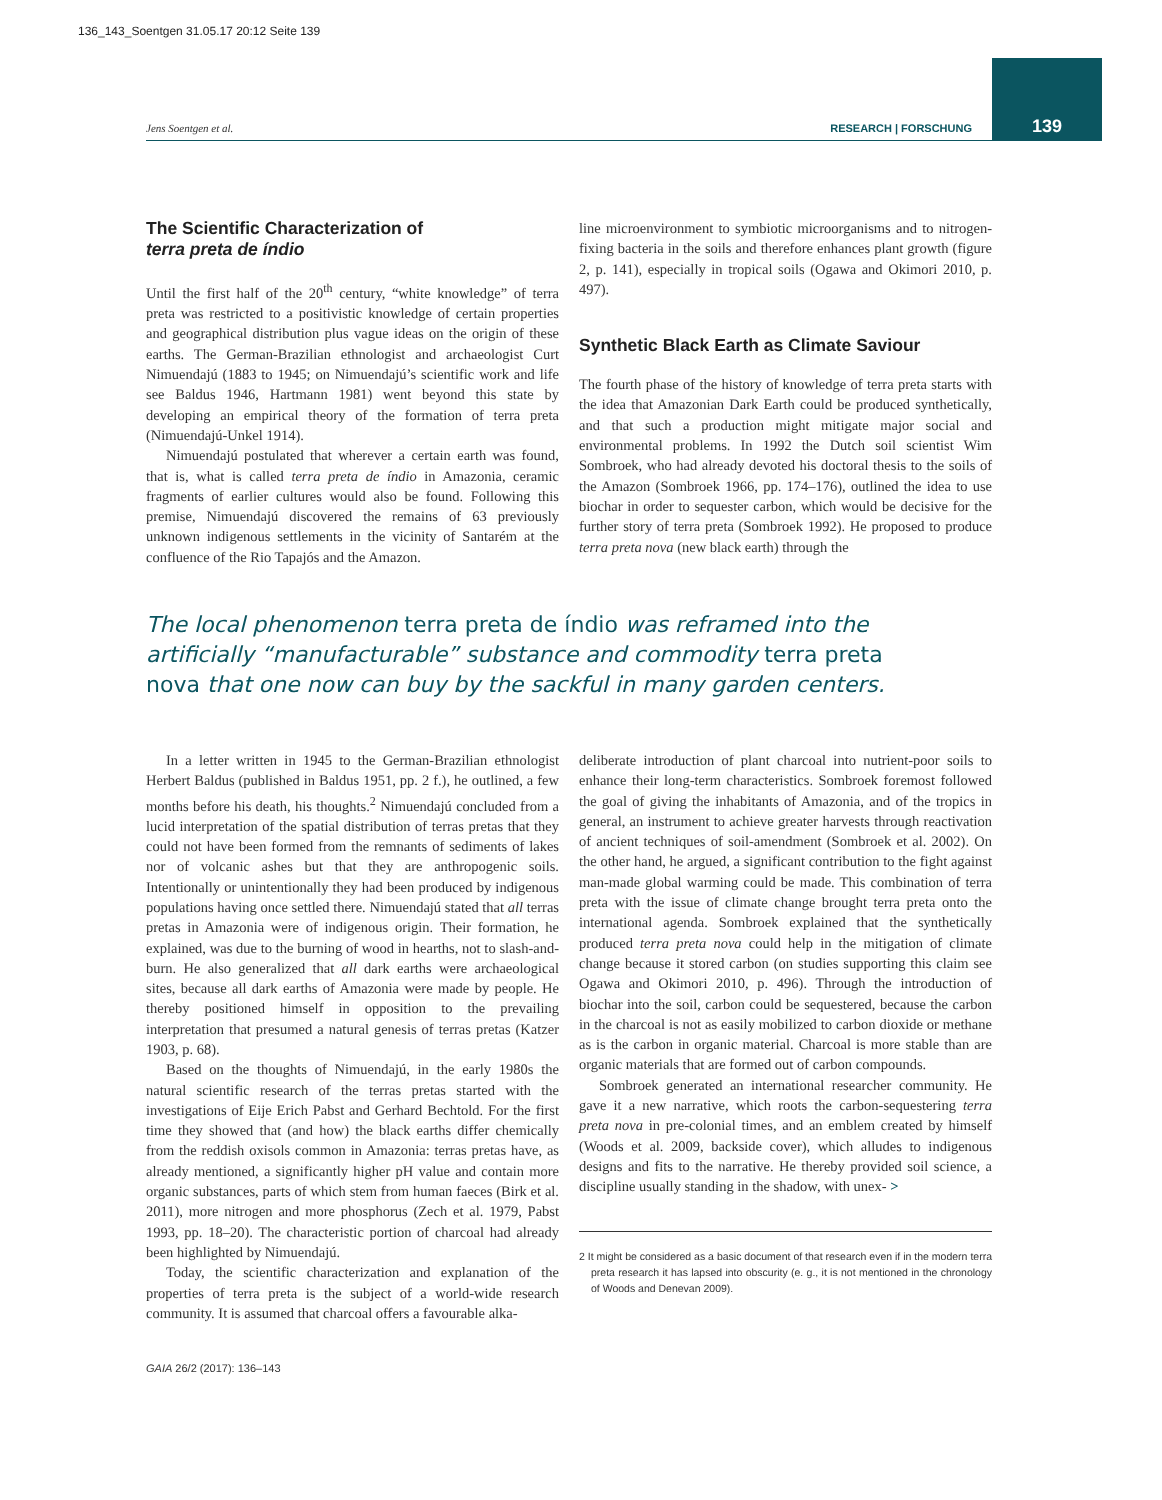136_143_Soentgen 31.05.17 20:12 Seite 139
Jens Soentgen et al. RESEARCH | FORSCHUNG
139
The Scientific Characterization of
terra preta de índio
Until the first half of the 20<sup>th</sup> century, “white knowledge” of terra preta was restricted to a positivistic knowledge of certain properties and geographical distribution plus vague ideas on the origin of these earths. The German-Brazilian ethnologist and archaeologist Curt Nimuendajú (1883 to 1945; on Nimuendajú’s scientific work and life see Baldus 1946, Hartmann 1981) went beyond this state by developing an empirical theory of the formation of terra preta (Nimuendajú-Unkel 1914).
Nimuendajú postulated that wherever a certain earth was found, that is, what is called terra preta de índio in Amazonia, ceramic fragments of earlier cultures would also be found. Following this premise, Nimuendajú discovered the remains of 63 previously unknown indigenous settlements in the vicinity of Santarém at the confluence of the Rio Tapajós and the Amazon.
line microenvironment to symbiotic microorganisms and to nitrogen-fixing bacteria in the soils and therefore enhances plant growth (figure 2, p. 141), especially in tropical soils (Ogawa and Okimori 2010, p. 497).
Synthetic Black Earth as Climate Saviour
The fourth phase of the history of knowledge of terra preta starts with the idea that Amazonian Dark Earth could be produced synthetically, and that such a production might mitigate major social and environmental problems. In 1992 the Dutch soil scientist Wim Sombroek, who had already devoted his doctoral thesis to the soils of the Amazon (Sombroek 1966, pp. 174–176), outlined the idea to use biochar in order to sequester carbon, which would be decisive for the further story of terra preta (Sombroek 1992). He proposed to produce terra preta nova (new black earth) through the
The local phenomenon terra preta de índio was reframed into the artificially “manufacturable” substance and commodity terra preta nova that one now can buy by the sackful in many garden centers.
In a letter written in 1945 to the German-Brazilian ethnologist Herbert Baldus (published in Baldus 1951, pp. 2 f.), he outlined, a few months before his death, his thoughts.<sup>2</sup> Nimuendajú concluded from a lucid interpretation of the spatial distribution of terras pretas that they could not have been formed from the remnants of sediments of lakes nor of volcanic ashes but that they are anthropogenic soils. Intentionally or unintentionally they had been produced by indigenous populations having once settled there. Nimuendajú stated that all terras pretas in Amazonia were of indigenous origin. Their formation, he explained, was due to the burning of wood in hearths, not to slash-and-burn. He also generalized that all dark earths were archaeological sites, because all dark earths of Amazonia were made by people. He thereby positioned himself in opposition to the prevailing interpretation that presumed a natural genesis of terras pretas (Katzer 1903, p. 68).
Based on the thoughts of Nimuendajú, in the early 1980s the natural scientific research of the terras pretas started with the investigations of Eije Erich Pabst and Gerhard Bechtold. For the first time they showed that (and how) the black earths differ chemically from the reddish oxisols common in Amazonia: terras pretas have, as already mentioned, a significantly higher pH value and contain more organic substances, parts of which stem from human faeces (Birk et al. 2011), more nitrogen and more phosphorus (Zech et al. 1979, Pabst 1993, pp. 18–20). The characteristic portion of charcoal had already been highlighted by Nimuendajú.
Today, the scientific characterization and explanation of the properties of terra preta is the subject of a world-wide research community. It is assumed that charcoal offers a favourable alka-
deliberate introduction of plant charcoal into nutrient-poor soils to enhance their long-term characteristics. Sombroek foremost followed the goal of giving the inhabitants of Amazonia, and of the tropics in general, an instrument to achieve greater harvests through reactivation of ancient techniques of soil-amendment (Sombroek et al. 2002). On the other hand, he argued, a significant contribution to the fight against man-made global warming could be made. This combination of terra preta with the issue of climate change brought terra preta onto the international agenda. Sombroek explained that the synthetically produced terra preta nova could help in the mitigation of climate change because it stored carbon (on studies supporting this claim see Ogawa and Okimori 2010, p. 496). Through the introduction of biochar into the soil, carbon could be sequestered, because the carbon in the charcoal is not as easily mobilized to carbon dioxide or methane as is the carbon in organic material. Charcoal is more stable than are organic materials that are formed out of carbon compounds.
Sombroek generated an international researcher community. He gave it a new narrative, which roots the carbon-sequestering terra preta nova in pre-colonial times, and an emblem created by himself (Woods et al. 2009, backside cover), which alludes to indigenous designs and fits to the narrative. He thereby provided soil science, a discipline usually standing in the shadow, with unex- >
2 It might be considered as a basic document of that research even if in the modern terra preta research it has lapsed into obscurity (e. g., it is not mentioned in the chronology of Woods and Denevan 2009).
GAIA 26/2 (2017): 136–143